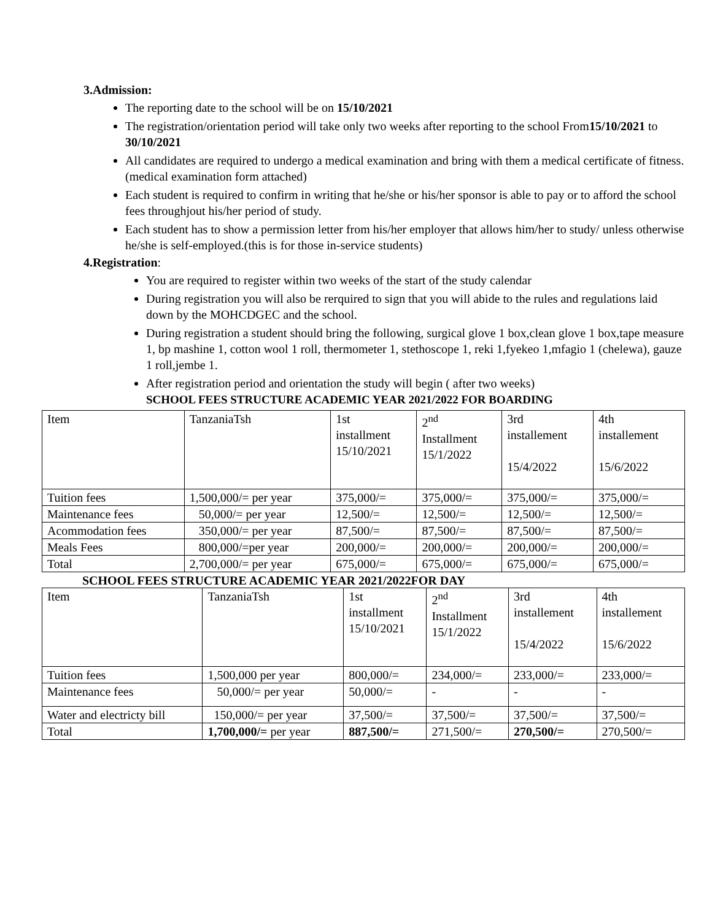3.Admission:
The reporting date to the school will be on 15/10/2021
The registration/orientation period will take only two weeks after reporting to the school From15/10/2021 to 30/10/2021
All candidates are required to undergo a medical examination and bring with them a medical certificate of fitness. (medical examination form attached)
Each student is required to confirm in writing that he/she or his/her sponsor is able to pay or to afford the school fees throughjout his/her period of study.
Each student has to show a permission letter from his/her employer that allows him/her to study/ unless otherwise he/she is self-employed.(this is for those in-service students)
4.Registration:
You are required to register within two weeks of the start of the study calendar
During registration you will also be rerquired to sign that you will abide to the rules and regulations laid down by the MOHCDGEC and the school.
During registration a student should bring the following, surgical glove 1 box,clean glove 1 box,tape measure 1, bp mashine 1, cotton wool 1 roll, thermometer 1, stethoscope 1, reki 1,fyekeo 1,mfagio 1 (chelewa), gauze 1 roll,jembe 1.
After registration period and orientation the study will begin ( after two weeks)
SCHOOL FEES STRUCTURE ACADEMIC YEAR 2021/2022 FOR BOARDING
| Item | TanzaniaTsh | 1st installment 15/10/2021 | 2<sup>nd</sup> Installment 15/1/2022 | 3rd installement 15/4/2022 | 4th installement 15/6/2022 |
| Tuition fees | 1,500,000/= per year | 375,000/= | 375,000/= | 375,000/= | 375,000/= |
| Maintenance fees | 50,000/= per year | 12,500/= | 12,500/= | 12,500/= | 12,500/= |
| Acommodation fees | 350,000/= per year | 87,500/= | 87,500/= | 87,500/= | 87,500/= |
| Meals Fees | 800,000/=per year | 200,000/= | 200,000/= | 200,000/= | 200,000/= |
| Total | 2,700,000/= per year | 675,000/= | 675,000/= | 675,000/= | 675,000/= |
SCHOOL FEES STRUCTURE ACADEMIC YEAR 2021/2022FOR DAY
| Item | TanzaniaTsh | 1st installment 15/10/2021 | 2<sup>nd</sup> Installment 15/1/2022 | 3rd installement 15/4/2022 | 4th installement 15/6/2022 |
| Tuition fees | 1,500,000 per year | 800,000/= | 234,000/= | 233,000/= | 233,000/= |
| Maintenance fees | 50,000/= per year | 50,000/= | - | - | - |
| Water and electricty bill | 150,000/= per year | 37,500/= | 37,500/= | 37,500/= | 37,500/= |
| Total | 1,700,000/= per year | 887,500/= | 271,500/= | 270,500/= | 270,500/= |